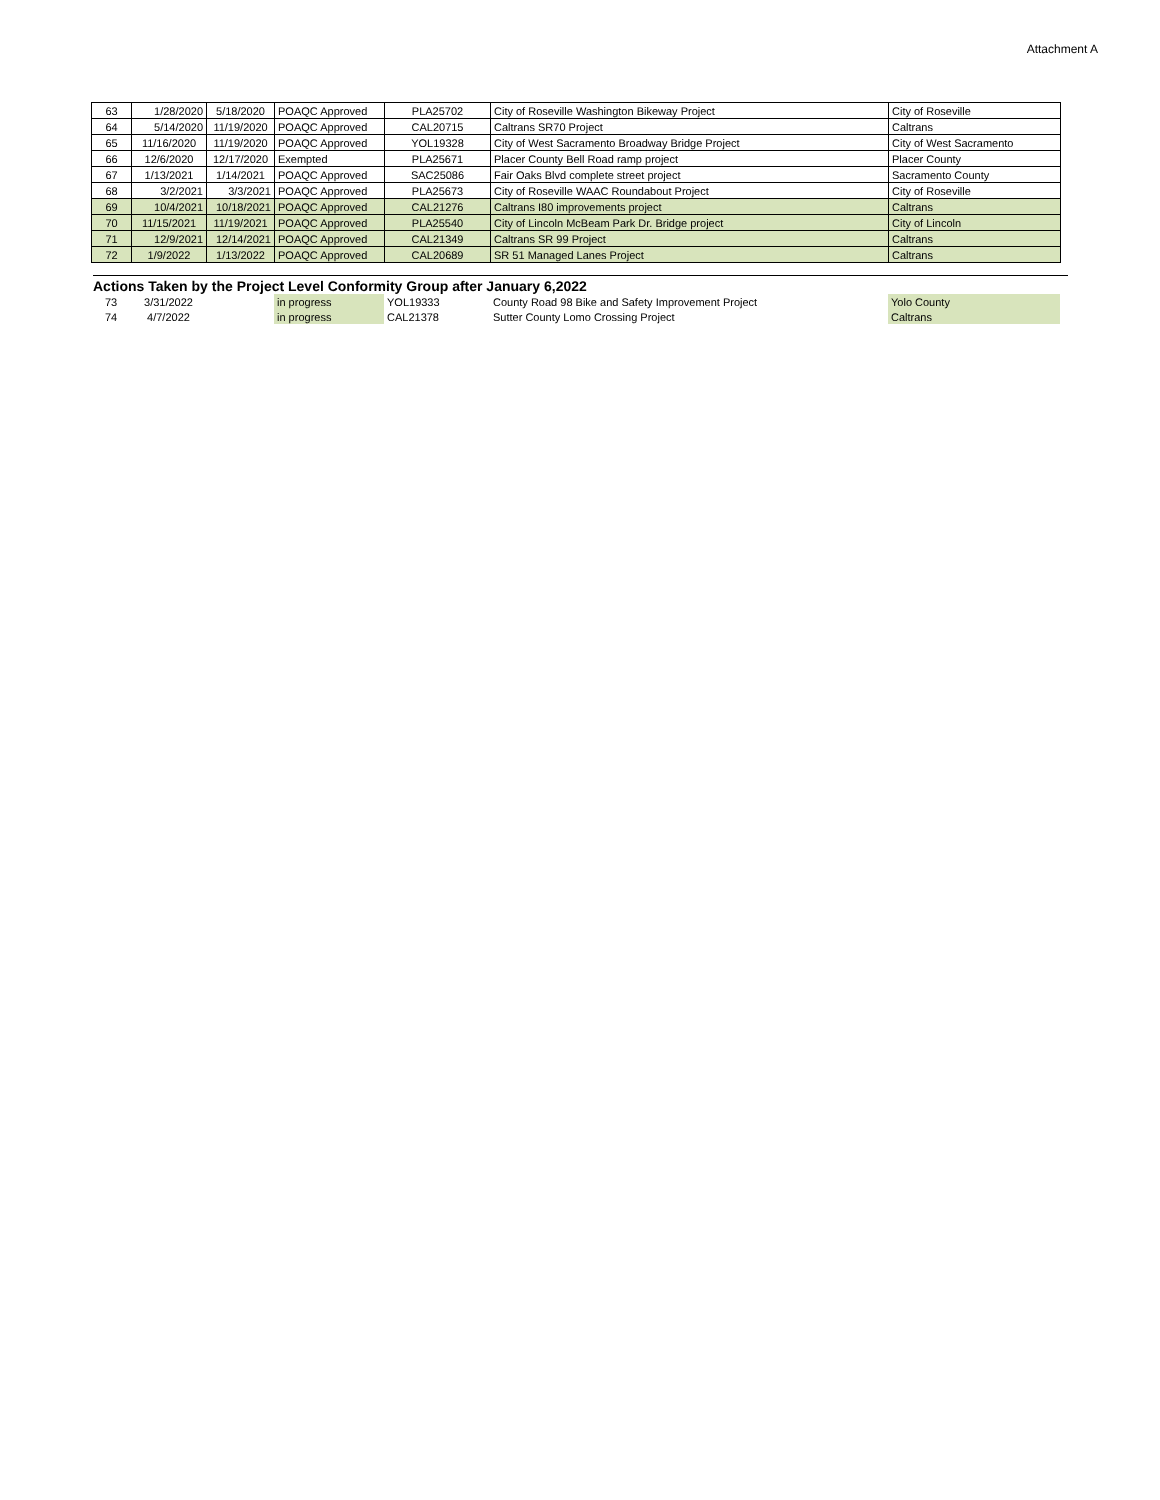Attachment A
| 63 | 1/28/2020 | 5/18/2020 | POAQC Approved | PLA25702 | City of Roseville Washington Bikeway Project | City of Roseville |
| 64 | 5/14/2020 | 11/19/2020 | POAQC Approved | CAL20715 | Caltrans SR70 Project | Caltrans |
| 65 | 11/16/2020 | 11/19/2020 | POAQC Approved | YOL19328 | City of West Sacramento Broadway Bridge Project | City of West Sacramento |
| 66 | 12/6/2020 | 12/17/2020 | Exempted | PLA25671 | Placer County Bell Road ramp project | Placer County |
| 67 | 1/13/2021 | 1/14/2021 | POAQC Approved | SAC25086 | Fair Oaks Blvd complete street project | Sacramento County |
| 68 | 3/2/2021 | 3/3/2021 | POAQC Approved | PLA25673 | City of Roseville WAAC Roundabout Project | City of Roseville |
| 69 | 10/4/2021 | 10/18/2021 | POAQC Approved | CAL21276 | Caltrans I80 improvements project | Caltrans |
| 70 | 11/15/2021 | 11/19/2021 | POAQC Approved | PLA25540 | City of Lincoln McBeam Park Dr. Bridge project | City of Lincoln |
| 71 | 12/9/2021 | 12/14/2021 | POAQC Approved | CAL21349 | Caltrans SR 99 Project | Caltrans |
| 72 | 1/9/2022 | 1/13/2022 | POAQC Approved | CAL20689 | SR 51 Managed Lanes Project | Caltrans |
Actions Taken by the Project Level Conformity Group after January 6,2022
| 73 | 3/31/2022 | | in progress | YOL19333 | County Road 98 Bike and Safety Improvement Project | Yolo County |
| 74 | 4/7/2022 | | in progress | CAL21378 | Sutter County Lomo Crossing Project | Caltrans |